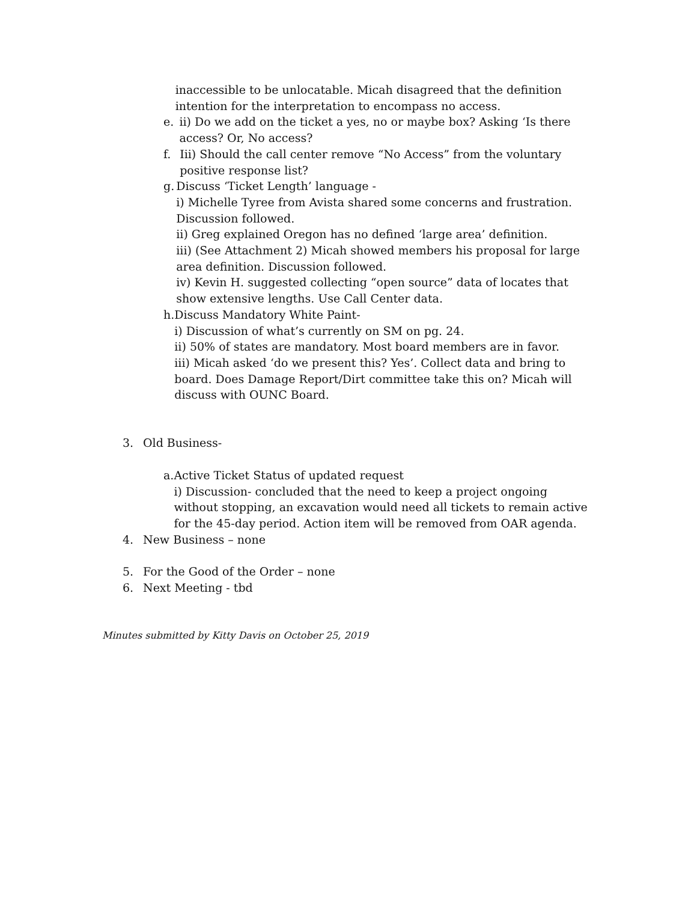inaccessible to be unlocatable. Micah disagreed that the definition intention for the interpretation to encompass no access.
e. ii) Do we add on the ticket a yes, no or maybe box? Asking ‘Is there access? Or, No access?
f. Iii) Should the call center remove “No Access” from the voluntary positive response list?
g. Discuss ‘Ticket Length’ language -
i) Michelle Tyree from Avista shared some concerns and frustration. Discussion followed.
ii) Greg explained Oregon has no defined ‘large area’ definition.
iii) (See Attachment 2) Micah showed members his proposal for large area definition. Discussion followed.
iv) Kevin H. suggested collecting “open source” data of locates that show extensive lengths. Use Call Center data.
h. Discuss Mandatory White Paint-
i) Discussion of what’s currently on SM on pg. 24.
ii) 50% of states are mandatory. Most board members are in favor.
iii) Micah asked ‘do we present this? Yes’. Collect data and bring to board. Does Damage Report/Dirt committee take this on? Micah will discuss with OUNC Board.
3. Old Business-
a. Active Ticket Status of updated request
i) Discussion- concluded that the need to keep a project ongoing without stopping, an excavation would need all tickets to remain active for the 45-day period. Action item will be removed from OAR agenda.
4. New Business – none
5. For the Good of the Order – none
6. Next Meeting - tbd
Minutes submitted by Kitty Davis on October 25, 2019